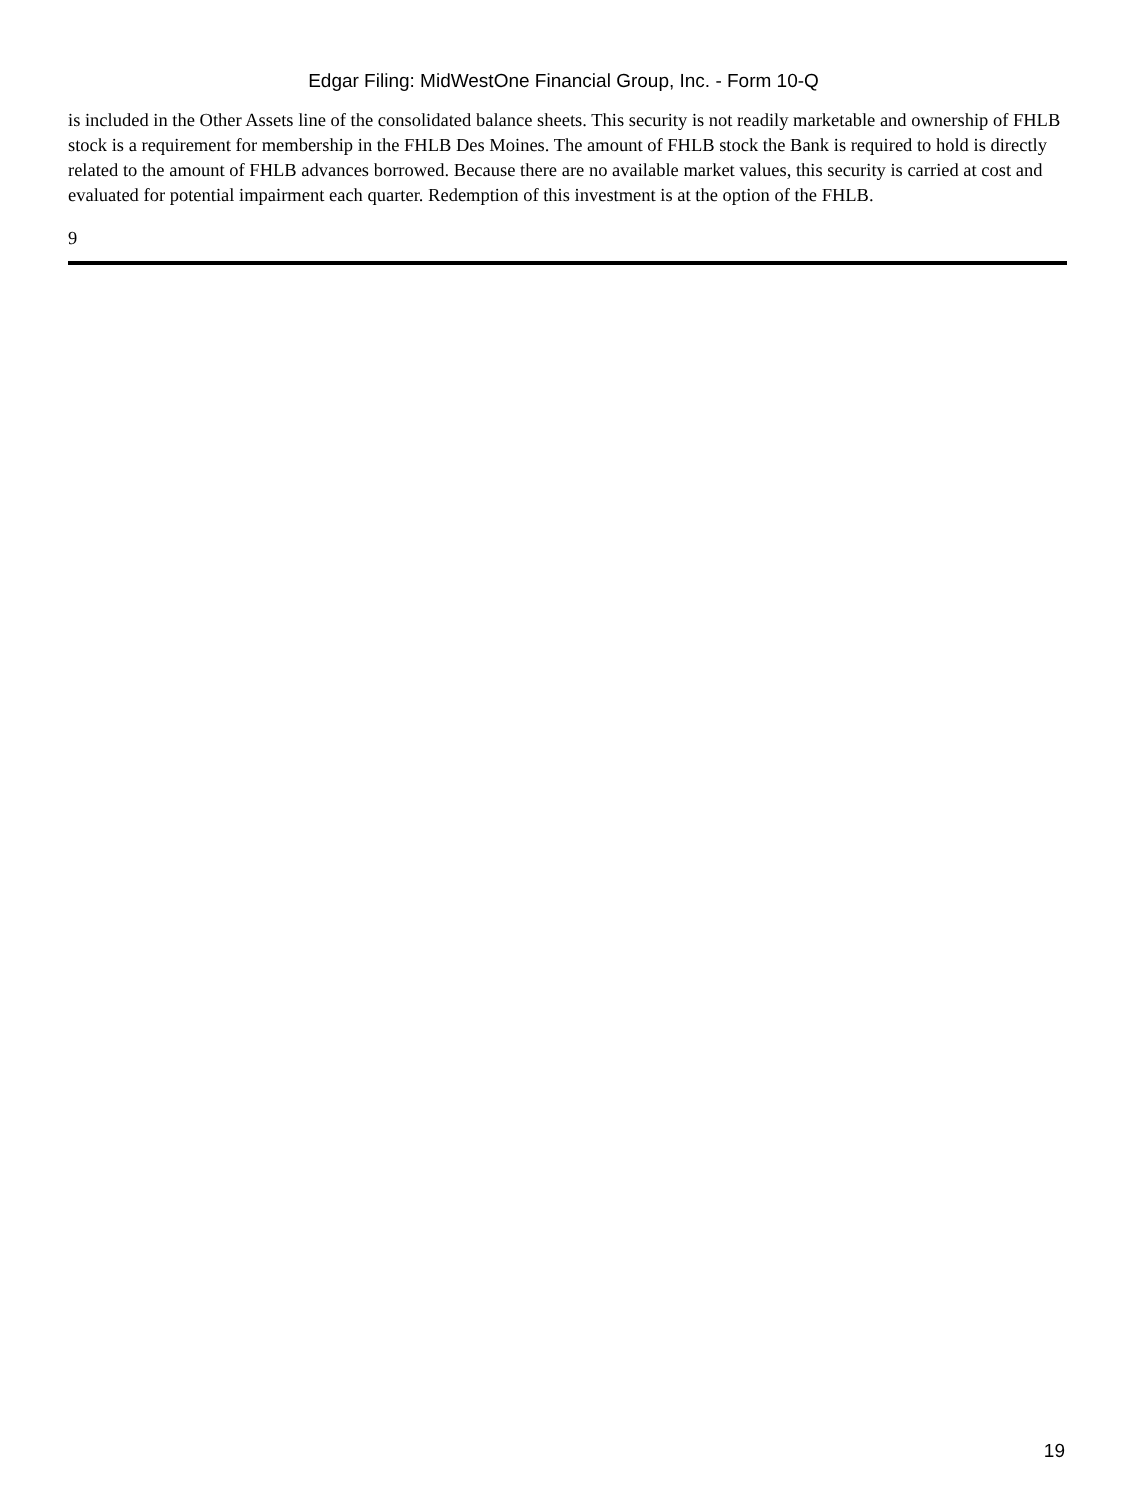Edgar Filing: MidWestOne Financial Group, Inc. - Form 10-Q
is included in the Other Assets line of the consolidated balance sheets. This security is not readily marketable and ownership of FHLB stock is a requirement for membership in the FHLB Des Moines. The amount of FHLB stock the Bank is required to hold is directly related to the amount of FHLB advances borrowed. Because there are no available market values, this security is carried at cost and evaluated for potential impairment each quarter. Redemption of this investment is at the option of the FHLB.
9
19